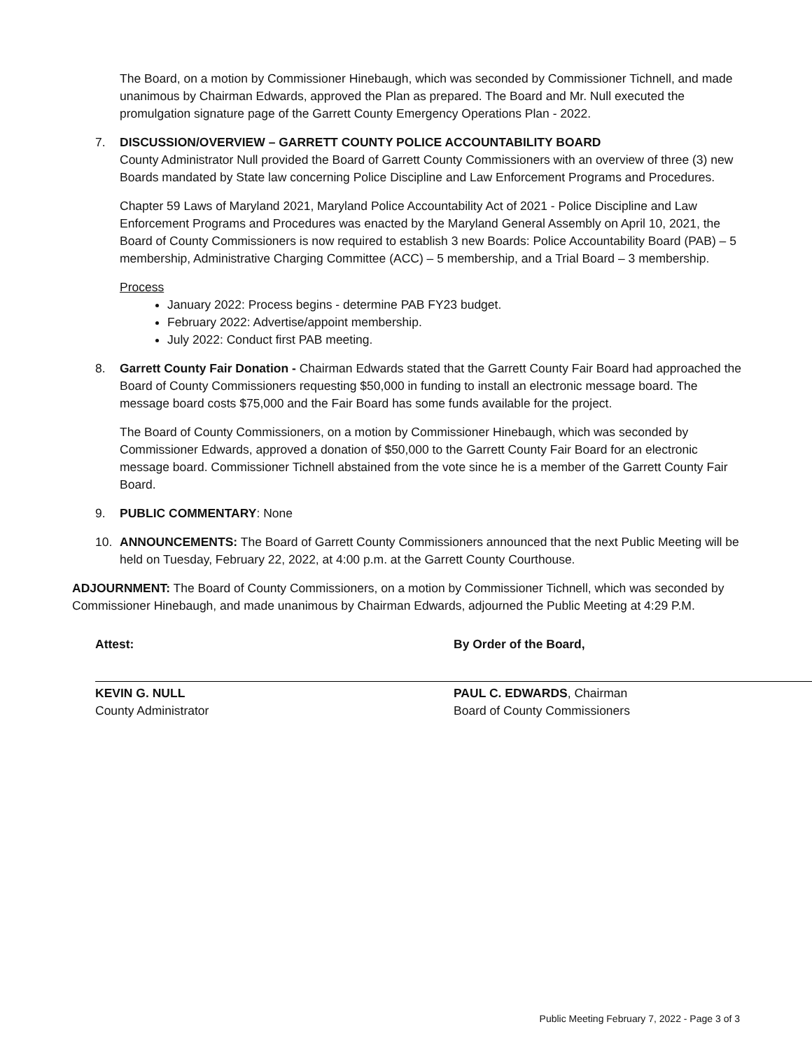The Board, on a motion by Commissioner Hinebaugh, which was seconded by Commissioner Tichnell, and made unanimous by Chairman Edwards, approved the Plan as prepared. The Board and Mr. Null executed the promulgation signature page of the Garrett County Emergency Operations Plan - 2022.
7. DISCUSSION/OVERVIEW – GARRETT COUNTY POLICE ACCOUNTABILITY BOARD
County Administrator Null provided the Board of Garrett County Commissioners with an overview of three (3) new Boards mandated by State law concerning Police Discipline and Law Enforcement Programs and Procedures.
Chapter 59 Laws of Maryland 2021, Maryland Police Accountability Act of 2021 - Police Discipline and Law Enforcement Programs and Procedures was enacted by the Maryland General Assembly on April 10, 2021, the Board of County Commissioners is now required to establish 3 new Boards: Police Accountability Board (PAB) – 5 membership, Administrative Charging Committee (ACC) – 5 membership, and a Trial Board – 3 membership.
Process
January 2022: Process begins - determine PAB FY23 budget.
February 2022: Advertise/appoint membership.
July 2022: Conduct first PAB meeting.
8. Garrett County Fair Donation - Chairman Edwards stated that the Garrett County Fair Board had approached the Board of County Commissioners requesting $50,000 in funding to install an electronic message board. The message board costs $75,000 and the Fair Board has some funds available for the project.
The Board of County Commissioners, on a motion by Commissioner Hinebaugh, which was seconded by Commissioner Edwards, approved a donation of $50,000 to the Garrett County Fair Board for an electronic message board. Commissioner Tichnell abstained from the vote since he is a member of the Garrett County Fair Board.
9. PUBLIC COMMENTARY: None
10. ANNOUNCEMENTS: The Board of Garrett County Commissioners announced that the next Public Meeting will be held on Tuesday, February 22, 2022, at 4:00 p.m. at the Garrett County Courthouse.
ADJOURNMENT: The Board of County Commissioners, on a motion by Commissioner Tichnell, which was seconded by Commissioner Hinebaugh, and made unanimous by Chairman Edwards, adjourned the Public Meeting at 4:29 P.M.
Attest:
KEVIN G. NULL
County Administrator
By Order of the Board,
PAUL C. EDWARDS, Chairman
Board of County Commissioners
Public Meeting February 7, 2022 - Page 3 of 3